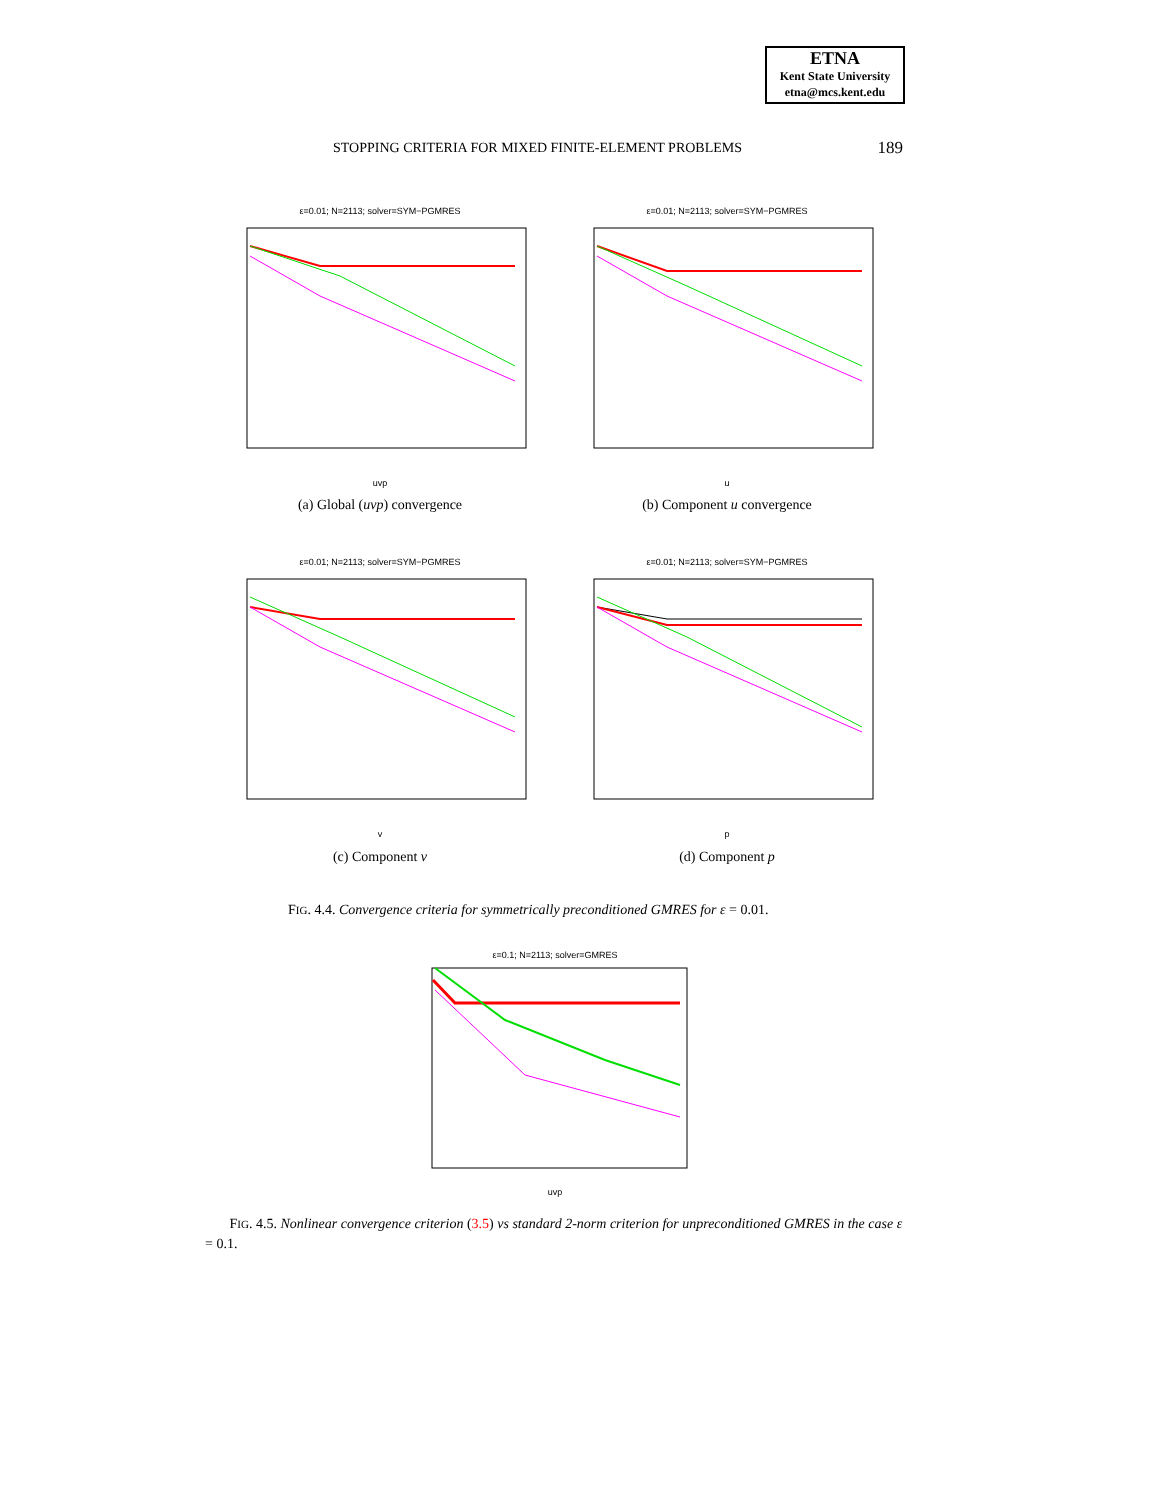ETNA
Kent State University
etna@mcs.kent.edu
STOPPING CRITERIA FOR MIXED FINITE-ELEMENT PROBLEMS 189
ε=0.01; N=2113; solver=SYM−PGMRES
uvp
(a) Global (uvp) convergence
ε=0.01; N=2113; solver=SYM−PGMRES
u
(b) Component u convergence
ε=0.01; N=2113; solver=SYM−PGMRES
v
(c) Component v
ε=0.01; N=2113; solver=SYM−PGMRES
p
(d) Component p
FIG. 4.4. Convergence criteria for symmetrically preconditioned GMRES for ε = 0.01.
ε=0.1; N=2113; solver=GMRES
uvp
FIG. 4.5. Nonlinear convergence criterion (3.5) vs standard 2-norm criterion for unpreconditioned GMRES in the case ε = 0.1.